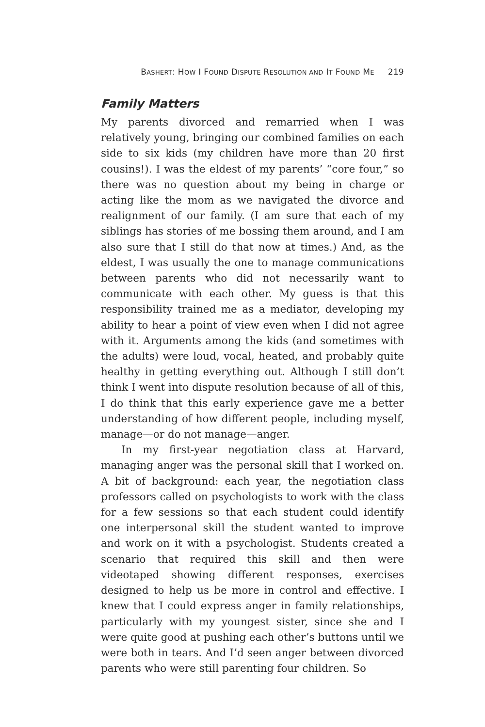BASHERT: HOW I FOUND DISPUTE RESOLUTION AND IT FOUND ME 219
Family Matters
My parents divorced and remarried when I was relatively young, bringing our combined families on each side to six kids (my children have more than 20 first cousins!). I was the eldest of my parents’ “core four,” so there was no question about my being in charge or acting like the mom as we navigated the divorce and realignment of our family. (I am sure that each of my siblings has stories of me bossing them around, and I am also sure that I still do that now at times.) And, as the eldest, I was usually the one to manage communications between parents who did not necessarily want to communicate with each other. My guess is that this responsibility trained me as a mediator, developing my ability to hear a point of view even when I did not agree with it. Arguments among the kids (and sometimes with the adults) were loud, vocal, heated, and probably quite healthy in getting everything out. Although I still don’t think I went into dispute resolution because of all of this, I do think that this early experience gave me a better understanding of how different people, including myself, manage—or do not manage—anger.
In my first-year negotiation class at Harvard, managing anger was the personal skill that I worked on. A bit of background: each year, the negotiation class professors called on psychologists to work with the class for a few sessions so that each student could identify one interpersonal skill the student wanted to improve and work on it with a psychologist. Students created a scenario that required this skill and then were videotaped showing different responses, exercises designed to help us be more in control and effective. I knew that I could express anger in family relationships, particularly with my youngest sister, since she and I were quite good at pushing each other’s buttons until we were both in tears. And I’d seen anger between divorced parents who were still parenting four children. So